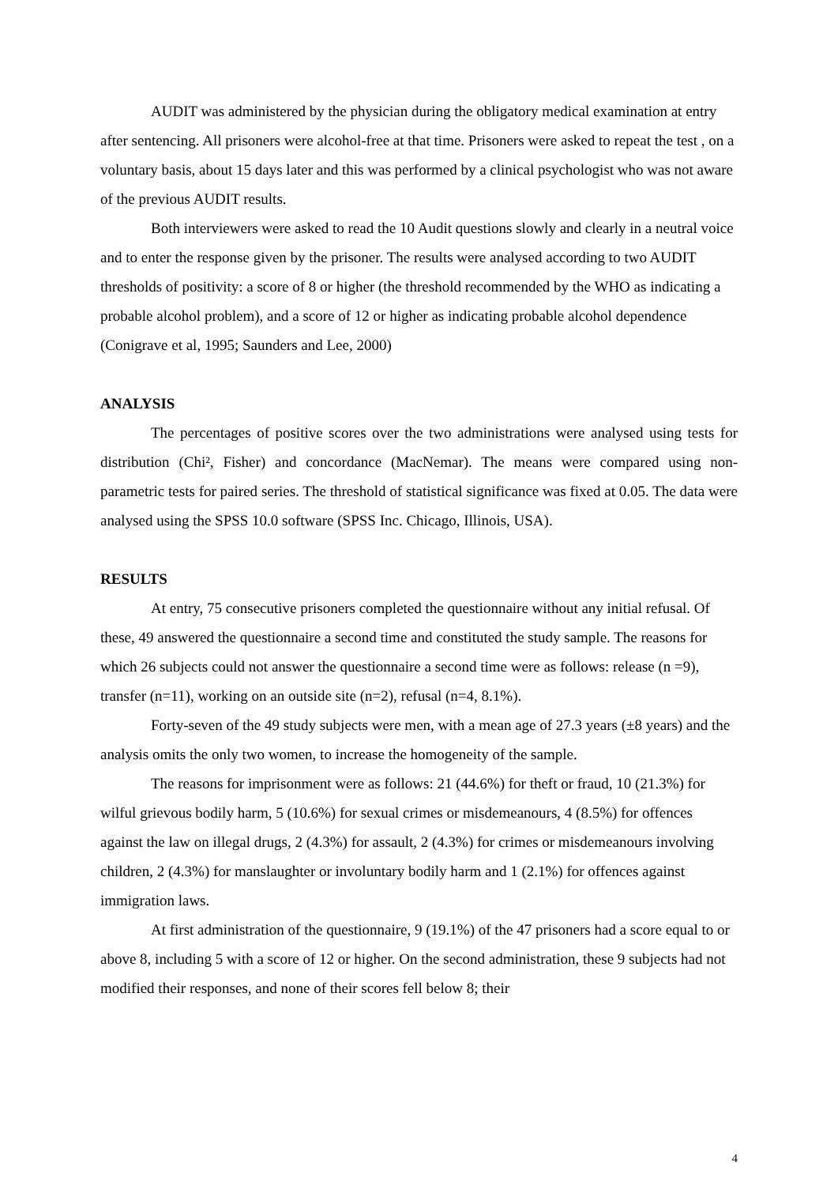AUDIT was administered by the physician during the obligatory medical examination at entry after sentencing. All prisoners were alcohol-free at that time. Prisoners were asked to repeat the test , on a voluntary basis, about 15 days later and this was performed by a clinical psychologist who was not aware of the previous AUDIT results.
Both interviewers were asked to read the 10 Audit questions slowly and clearly in a neutral voice and to enter the response given by the prisoner. The results were analysed according to two AUDIT thresholds of positivity: a score of 8 or higher (the threshold recommended by the WHO as indicating a probable alcohol problem), and a score of 12 or higher as indicating probable alcohol dependence (Conigrave et al, 1995; Saunders and Lee, 2000)
ANALYSIS
The percentages of positive scores over the two administrations were analysed using tests for distribution (Chi², Fisher) and concordance (MacNemar). The means were compared using non-parametric tests for paired series. The threshold of statistical significance was fixed at 0.05. The data were analysed using the SPSS 10.0 software (SPSS Inc. Chicago, Illinois, USA).
RESULTS
At entry, 75 consecutive prisoners completed the questionnaire without any initial refusal. Of these, 49 answered the questionnaire a second time and constituted the study sample. The reasons for which 26 subjects could not answer the questionnaire a second time were as follows: release (n =9), transfer (n=11), working on an outside site (n=2), refusal (n=4, 8.1%).
Forty-seven of the 49 study subjects were men, with a mean age of 27.3 years (±8 years) and the analysis omits the only two women, to increase the homogeneity of the sample.
The reasons for imprisonment were as follows: 21 (44.6%) for theft or fraud, 10 (21.3%) for wilful grievous bodily harm, 5 (10.6%) for sexual crimes or misdemeanours, 4 (8.5%) for offences against the law on illegal drugs, 2 (4.3%) for assault, 2 (4.3%) for crimes or misdemeanours involving children, 2 (4.3%) for manslaughter or involuntary bodily harm and 1 (2.1%) for offences against immigration laws.
At first administration of the questionnaire, 9 (19.1%) of the 47 prisoners had a score equal to or above 8, including 5 with a score of 12 or higher. On the second administration, these 9 subjects had not modified their responses, and none of their scores fell below 8; their
4